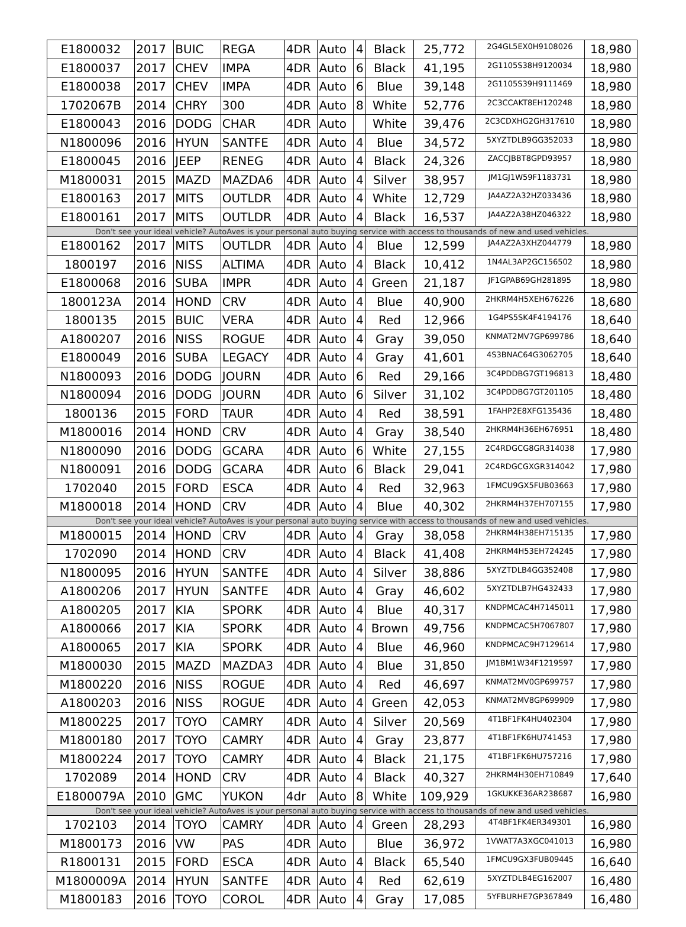| E1800032 | 2017 | BUIC | REGA | 4DR | Auto | 4 | Black | 25,772 | 2G4GL5EX0H9108026 | 18,980 |
| E1800037 | 2017 | CHEV | IMPA | 4DR | Auto | 6 | Black | 41,195 | 2G1105S38H9120034 | 18,980 |
| E1800038 | 2017 | CHEV | IMPA | 4DR | Auto | 6 | Blue | 39,148 | 2G1105S39H9111469 | 18,980 |
| 1702067B | 2014 | CHRY | 300 | 4DR | Auto | 8 | White | 52,776 | 2C3CCAKT8EH120248 | 18,980 |
| E1800043 | 2016 | DODG | CHAR | 4DR | Auto | | White | 39,476 | 2C3CDXHG2GH317610 | 18,980 |
| N1800096 | 2016 | HYUN | SANTFE | 4DR | Auto | 4 | Blue | 34,572 | 5XYZTDLB9GG352033 | 18,980 |
| E1800045 | 2016 | JEEP | RENEG | 4DR | Auto | 4 | Black | 24,326 | ZACCJBBT8GPD93957 | 18,980 |
| M1800031 | 2015 | MAZD | MAZDA6 | 4DR | Auto | 4 | Silver | 38,957 | JM1GJ1W59F1183731 | 18,980 |
| E1800163 | 2017 | MITS | OUTLDR | 4DR | Auto | 4 | White | 12,729 | JA4AZ2A32HZ033436 | 18,980 |
| E1800161 | 2017 | MITS | OUTLDR | 4DR | Auto | 4 | Black | 16,537 | JA4AZ2A38HZ046322 | 18,980 |
| Don't see your ideal vehicle? AutoAves is your personal auto buying service with access to thousands of new and used vehicles. | | | | | | | | | | |
| E1800162 | 2017 | MITS | OUTLDR | 4DR | Auto | 4 | Blue | 12,599 | JA4AZ2A3XHZ044779 | 18,980 |
| 1800197 | 2016 | NISS | ALTIMA | 4DR | Auto | 4 | Black | 10,412 | 1N4AL3AP2GC156502 | 18,980 |
| E1800068 | 2016 | SUBA | IMPR | 4DR | Auto | 4 | Green | 21,187 | JF1GPAB69GH281895 | 18,980 |
| 1800123A | 2014 | HOND | CRV | 4DR | Auto | 4 | Blue | 40,900 | 2HKRM4H5XEH676226 | 18,680 |
| 1800135 | 2015 | BUIC | VERA | 4DR | Auto | 4 | Red | 12,966 | 1G4PS5SK4F4194176 | 18,640 |
| A1800207 | 2016 | NISS | ROGUE | 4DR | Auto | 4 | Gray | 39,050 | KNMAT2MV7GP699786 | 18,640 |
| E1800049 | 2016 | SUBA | LEGACY | 4DR | Auto | 4 | Gray | 41,601 | 4S3BNAC64G3062705 | 18,640 |
| N1800093 | 2016 | DODG | JOURN | 4DR | Auto | 6 | Red | 29,166 | 3C4PDDBG7GT196813 | 18,480 |
| N1800094 | 2016 | DODG | JOURN | 4DR | Auto | 6 | Silver | 31,102 | 3C4PDDBG7GT201105 | 18,480 |
| 1800136 | 2015 | FORD | TAUR | 4DR | Auto | 4 | Red | 38,591 | 1FAHP2E8XFG135436 | 18,480 |
| M1800016 | 2014 | HOND | CRV | 4DR | Auto | 4 | Gray | 38,540 | 2HKRM4H36EH676951 | 18,480 |
| N1800090 | 2016 | DODG | GCARA | 4DR | Auto | 6 | White | 27,155 | 2C4RDGCG8GR314038 | 17,980 |
| N1800091 | 2016 | DODG | GCARA | 4DR | Auto | 6 | Black | 29,041 | 2C4RDGCGXGR314042 | 17,980 |
| 1702040 | 2015 | FORD | ESCA | 4DR | Auto | 4 | Red | 32,963 | 1FMCU9GX5FUB03663 | 17,980 |
| M1800018 | 2014 | HOND | CRV | 4DR | Auto | 4 | Blue | 40,302 | 2HKRM4H37EH707155 | 17,980 |
| Don't see your ideal vehicle? AutoAves is your personal auto buying service with access to thousands of new and used vehicles. | | | | | | | | | | |
| M1800015 | 2014 | HOND | CRV | 4DR | Auto | 4 | Gray | 38,058 | 2HKRM4H38EH715135 | 17,980 |
| 1702090 | 2014 | HOND | CRV | 4DR | Auto | 4 | Black | 41,408 | 2HKRM4H53EH724245 | 17,980 |
| N1800095 | 2016 | HYUN | SANTFE | 4DR | Auto | 4 | Silver | 38,886 | 5XYZTDLB4GG352408 | 17,980 |
| A1800206 | 2017 | HYUN | SANTFE | 4DR | Auto | 4 | Gray | 46,602 | 5XYZTDLB7HG432433 | 17,980 |
| A1800205 | 2017 | KIA | SPORK | 4DR | Auto | 4 | Blue | 40,317 | KNDPMCAC4H7145011 | 17,980 |
| A1800066 | 2017 | KIA | SPORK | 4DR | Auto | 4 | Brown | 49,756 | KNDPMCAC5H7067807 | 17,980 |
| A1800065 | 2017 | KIA | SPORK | 4DR | Auto | 4 | Blue | 46,960 | KNDPMCAC9H7129614 | 17,980 |
| M1800030 | 2015 | MAZD | MAZDA3 | 4DR | Auto | 4 | Blue | 31,850 | JM1BM1W34F1219597 | 17,980 |
| M1800220 | 2016 | NISS | ROGUE | 4DR | Auto | 4 | Red | 46,697 | KNMAT2MV0GP699757 | 17,980 |
| A1800203 | 2016 | NISS | ROGUE | 4DR | Auto | 4 | Green | 42,053 | KNMAT2MV8GP699909 | 17,980 |
| M1800225 | 2017 | TOYO | CAMRY | 4DR | Auto | 4 | Silver | 20,569 | 4T1BF1FK4HU402304 | 17,980 |
| M1800180 | 2017 | TOYO | CAMRY | 4DR | Auto | 4 | Gray | 23,877 | 4T1BF1FK6HU741453 | 17,980 |
| M1800224 | 2017 | TOYO | CAMRY | 4DR | Auto | 4 | Black | 21,175 | 4T1BF1FK6HU757216 | 17,980 |
| 1702089 | 2014 | HOND | CRV | 4DR | Auto | 4 | Black | 40,327 | 2HKRM4H30EH710849 | 17,640 |
| E1800079A | 2010 | GMC | YUKON | 4dr | Auto | 8 | White | 109,929 | 1GKUKKE36AR238687 | 16,980 |
| Don't see your ideal vehicle? AutoAves is your personal auto buying service with access to thousands of new and used vehicles. | | | | | | | | | | |
| 1702103 | 2014 | TOYO | CAMRY | 4DR | Auto | 4 | Green | 28,293 | 4T4BF1FK4ER349301 | 16,980 |
| M1800173 | 2016 | VW | PAS | 4DR | Auto | | Blue | 36,972 | 1VWAT7A3XGC041013 | 16,980 |
| R1800131 | 2015 | FORD | ESCA | 4DR | Auto | 4 | Black | 65,540 | 1FMCU9GX3FUB09445 | 16,640 |
| M1800009A | 2014 | HYUN | SANTFE | 4DR | Auto | 4 | Red | 62,619 | 5XYZTDLB4EG162007 | 16,480 |
| M1800183 | 2016 | TOYO | COROL | 4DR | Auto | 4 | Gray | 17,085 | 5YFBURHE7GP367849 | 16,480 |